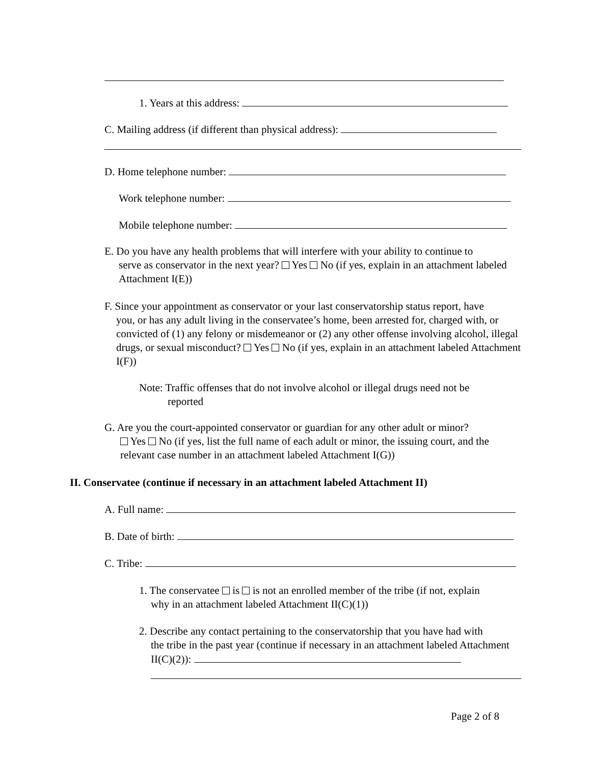1. Years at this address:
C. Mailing address (if different than physical address):
D. Home telephone number:
Work telephone number:
Mobile telephone number:
E. Do you have any health problems that will interfere with your ability to continue to
serve as conservator in the next year? Yes No (if yes, explain in an attachment labeled Attachment I(E))
F. Since your appointment as conservator or your last conservatorship status report, have
you, or has any adult living in the conservatee’s home, been arrested for, charged with, or convicted of (1) any felony or misdemeanor or (2) any other offense involving alcohol, illegal drugs, or sexual misconduct? Yes No (if yes, explain in an attachment labeled Attachment I(F))
Note: Traffic offenses that do not involve alcohol or illegal drugs need not be
reported
G. Are you the court-appointed conservator or guardian for any other adult or minor?
Yes No (if yes, list the full name of each adult or minor, the issuing court, and the relevant case number in an attachment labeled Attachment I(G))
II. Conservatee (continue if necessary in an attachment labeled Attachment II)
A. Full name:
B. Date of birth:
C. Tribe:
1. The conservatee is is not an enrolled member of the tribe (if not, explain
why in an attachment labeled Attachment II(C)(1))
2. Describe any contact pertaining to the conservatorship that you have had with
the tribe in the past year (continue if necessary in an attachment labeled Attachment II(C)(2)):
Page 2 of 8